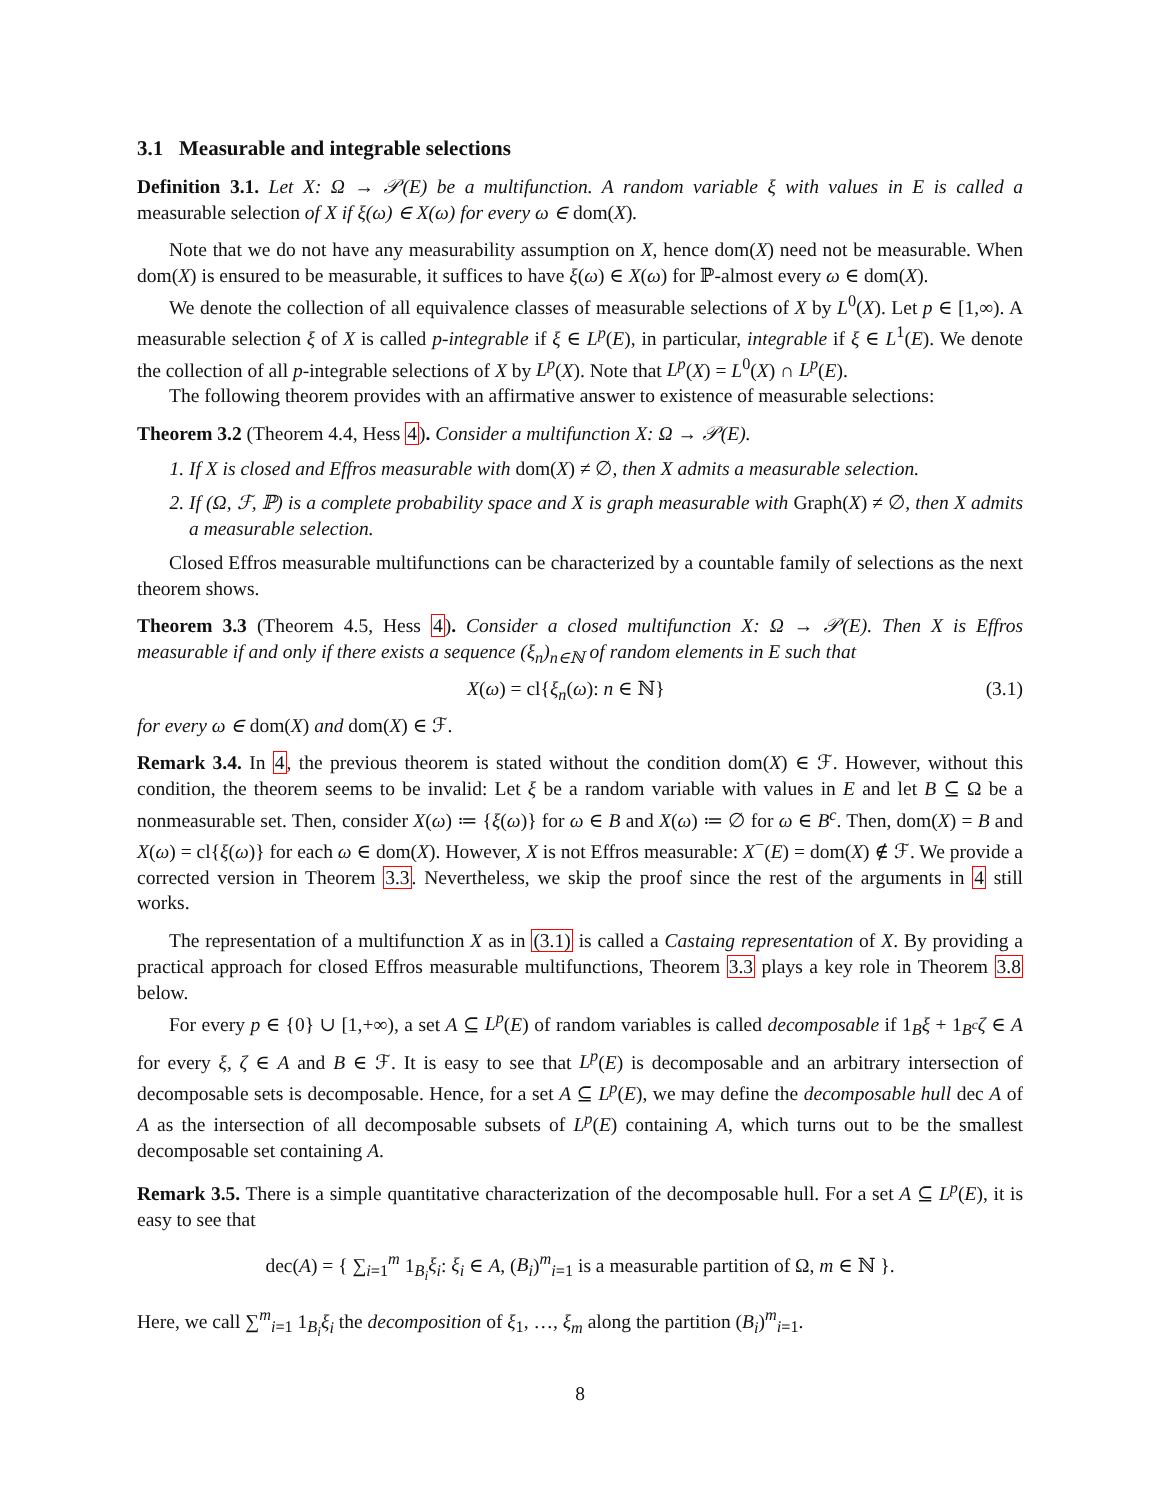3.1 Measurable and integrable selections
Definition 3.1. Let X: Ω → 𝒫(E) be a multifunction. A random variable ξ with values in E is called a measurable selection of X if ξ(ω) ∈ X(ω) for every ω ∈ dom(X).
Note that we do not have any measurability assumption on X, hence dom(X) need not be measurable. When dom(X) is ensured to be measurable, it suffices to have ξ(ω) ∈ X(ω) for ℙ-almost every ω ∈ dom(X).
We denote the collection of all equivalence classes of measurable selections of X by L<sup>0</sup>(X). Let p ∈ [1,∞). A measurable selection ξ of X is called p-integrable if ξ ∈ L<sup>p</sup>(E), in particular, integrable if ξ ∈ L<sup>1</sup>(E). We denote the collection of all p-integrable selections of X by L<sup>p</sup>(X). Note that L<sup>p</sup>(X) = L<sup>0</sup>(X) ∩ L<sup>p</sup>(E).
The following theorem provides with an affirmative answer to existence of measurable selections:
Theorem 3.2 (Theorem 4.4, Hess 4). Consider a multifunction X: Ω → 𝒫(E).
1. If X is closed and Effros measurable with dom(X) ≠ ∅, then X admits a measurable selection.
2. If (Ω, ℱ, ℙ) is a complete probability space and X is graph measurable with Graph(X) ≠ ∅, then X admits a measurable selection.
Closed Effros measurable multifunctions can be characterized by a countable family of selections as the next theorem shows.
Theorem 3.3 (Theorem 4.5, Hess 4). Consider a closed multifunction X: Ω → 𝒫(E). Then X is Effros measurable if and only if there exists a sequence (ξ<sub>n</sub>)<sub>n∈ℕ</sub> of random elements in E such that
X(ω) = cl{ξ<sub>n</sub>(ω): n ∈ ℕ} (3.1)
for every ω ∈ dom(X) and dom(X) ∈ ℱ.
Remark 3.4. In 4, the previous theorem is stated without the condition dom(X) ∈ ℱ. However, without this condition, the theorem seems to be invalid: Let ξ be a random variable with values in E and let B ⊆ Ω be a nonmeasurable set. Then, consider X(ω) ≔ {ξ(ω)} for ω ∈ B and X(ω) ≔ ∅ for ω ∈ B<sup>c</sup>. Then, dom(X) = B and X(ω) = cl{ξ(ω)} for each ω ∈ dom(X). However, X is not Effros measurable: X<sup>−</sup>(E) = dom(X) ∉ ℱ. We provide a corrected version in Theorem 3.3. Nevertheless, we skip the proof since the rest of the arguments in 4 still works.
The representation of a multifunction X as in (3.1) is called a Castaing representation of X. By providing a practical approach for closed Effros measurable multifunctions, Theorem 3.3 plays a key role in Theorem 3.8 below.
For every p ∈ {0} ∪ [1,+∞), a set A ⊆ L<sup>p</sup>(E) of random variables is called decomposable if 1<sub>B</sub>ξ + 1<sub>B<sup>c</sup></sub>ζ ∈ A for every ξ, ζ ∈ A and B ∈ ℱ. It is easy to see that L<sup>p</sup>(E) is decomposable and an arbitrary intersection of decomposable sets is decomposable. Hence, for a set A ⊆ L<sup>p</sup>(E), we may define the decomposable hull dec A of A as the intersection of all decomposable subsets of L<sup>p</sup>(E) containing A, which turns out to be the smallest decomposable set containing A.
Remark 3.5. There is a simple quantitative characterization of the decomposable hull. For a set A ⊆ L<sup>p</sup>(E), it is easy to see that
dec(A) = { ∑<sub>i=1</sub><sup>m</sup> 1<sub>B<sub>i</sub></sub>ξ<sub>i</sub>: ξ<sub>i</sub> ∈ A, (B<sub>i</sub>)<sup>m</sup><sub>i=1</sub> is a measurable partition of Ω, m ∈ ℕ }.
Here, we call ∑<sup>m</sup><sub>i=1</sub> 1<sub>B<sub>i</sub></sub>ξ<sub>i</sub> the decomposition of ξ<sub>1</sub>, …, ξ<sub>m</sub> along the partition (B<sub>i</sub>)<sup>m</sup><sub>i=1</sub>.
8